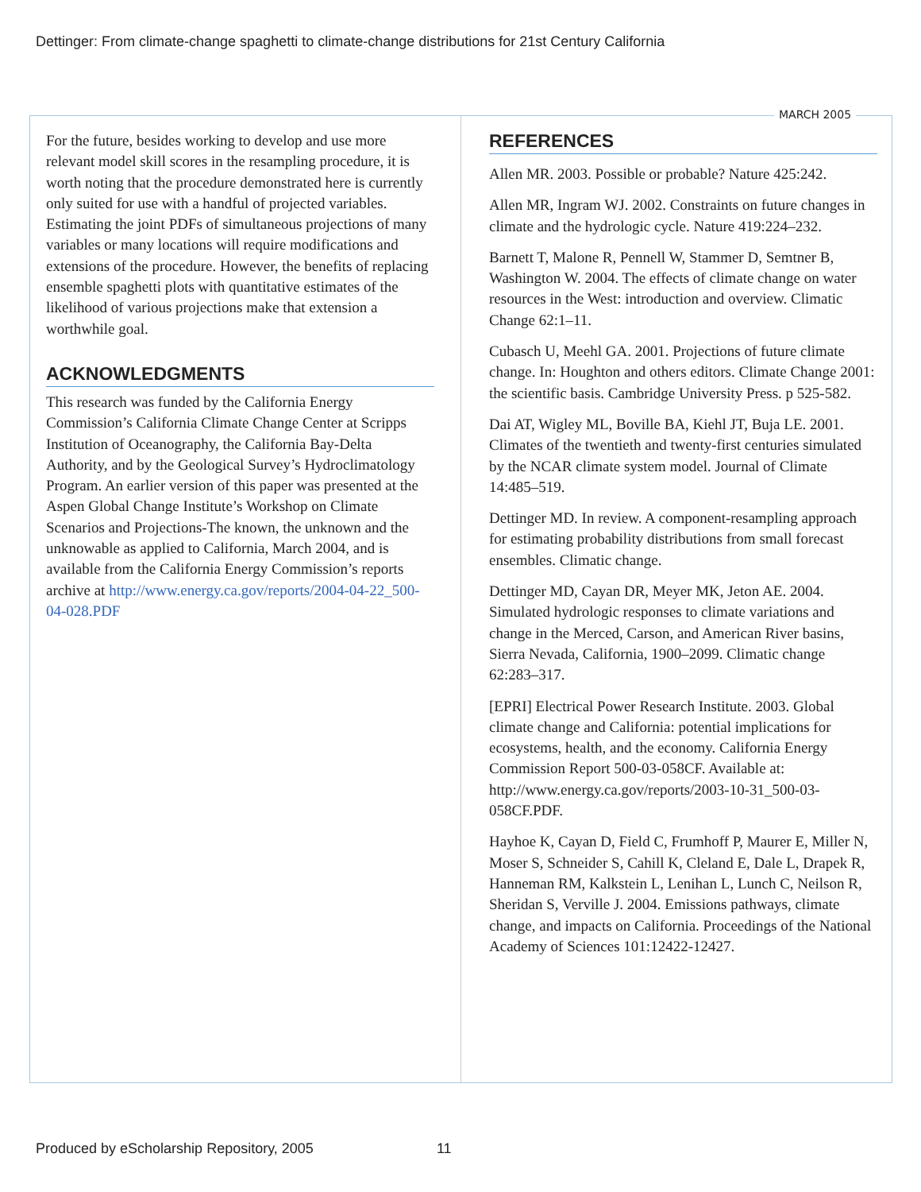Dettinger: From climate-change spaghetti to climate-change distributions for 21st Century California
MARCH 2005
For the future, besides working to develop and use more relevant model skill scores in the resampling procedure, it is worth noting that the procedure demonstrated here is currently only suited for use with a handful of projected variables. Estimating the joint PDFs of simultaneous projections of many variables or many locations will require modifications and extensions of the procedure. However, the benefits of replacing ensemble spaghetti plots with quantitative estimates of the likelihood of various projections make that extension a worthwhile goal.
ACKNOWLEDGMENTS
This research was funded by the California Energy Commission’s California Climate Change Center at Scripps Institution of Oceanography, the California Bay-Delta Authority, and by the Geological Survey’s Hydroclimatology Program. An earlier version of this paper was presented at the Aspen Global Change Institute’s Workshop on Climate Scenarios and Projections-The known, the unknown and the unknowable as applied to California, March 2004, and is available from the California Energy Commission’s reports archive at http://www.energy.ca.gov/reports/2004-04-22_500-04-028.PDF
REFERENCES
Allen MR. 2003. Possible or probable? Nature 425:242.
Allen MR, Ingram WJ. 2002. Constraints on future changes in climate and the hydrologic cycle. Nature 419:224–232.
Barnett T, Malone R, Pennell W, Stammer D, Semtner B, Washington W. 2004. The effects of climate change on water resources in the West: introduction and overview. Climatic Change 62:1–11.
Cubasch U, Meehl GA. 2001. Projections of future climate change. In: Houghton and others editors. Climate Change 2001: the scientific basis. Cambridge University Press. p 525-582.
Dai AT, Wigley ML, Boville BA, Kiehl JT, Buja LE. 2001. Climates of the twentieth and twenty-first centuries simulated by the NCAR climate system model. Journal of Climate 14:485–519.
Dettinger MD. In review. A component-resampling approach for estimating probability distributions from small forecast ensembles. Climatic change.
Dettinger MD, Cayan DR, Meyer MK, Jeton AE. 2004. Simulated hydrologic responses to climate variations and change in the Merced, Carson, and American River basins, Sierra Nevada, California, 1900–2099. Climatic change 62:283–317.
[EPRI] Electrical Power Research Institute. 2003. Global climate change and California: potential implications for ecosystems, health, and the economy. California Energy Commission Report 500-03-058CF. Available at: http://www.energy.ca.gov/reports/2003-10-31_500-03-058CF.PDF.
Hayhoe K, Cayan D, Field C, Frumhoff P, Maurer E, Miller N, Moser S, Schneider S, Cahill K, Cleland E, Dale L, Drapek R, Hanneman RM, Kalkstein L, Lenihan L, Lunch C, Neilson R, Sheridan S, Verville J. 2004. Emissions pathways, climate change, and impacts on California. Proceedings of the National Academy of Sciences 101:12422-12427.
Produced by eScholarship Repository, 2005 11